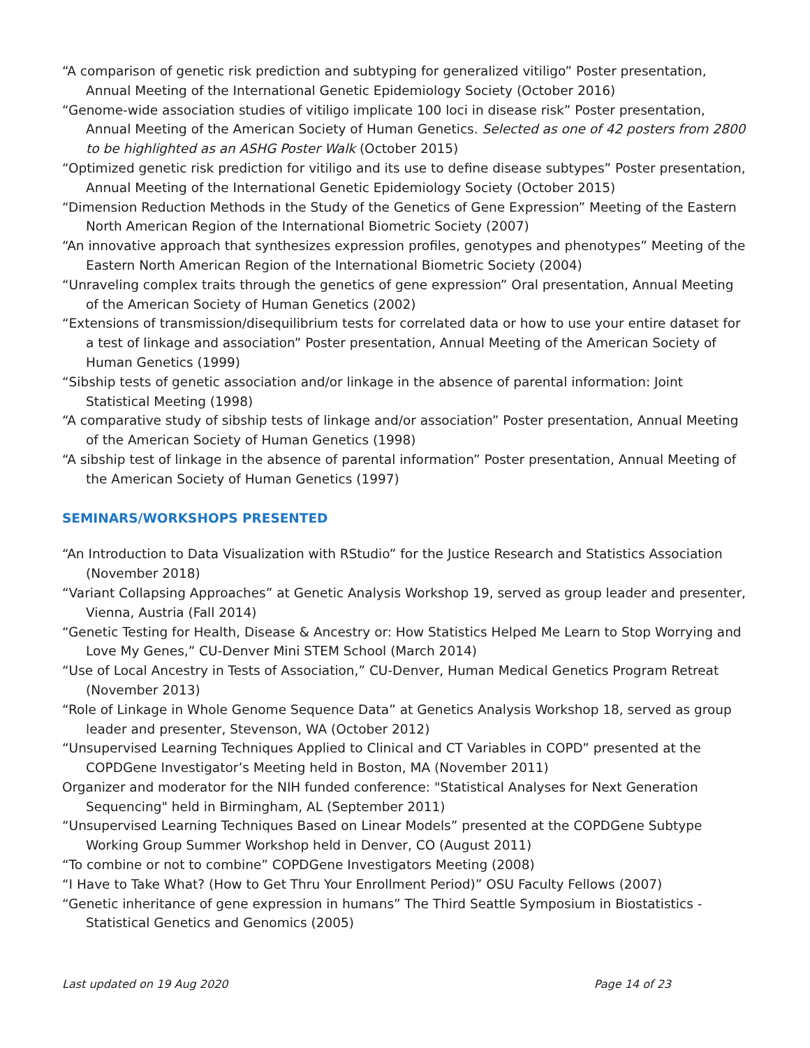“A comparison of genetic risk prediction and subtyping for generalized vitiligo” Poster presentation, Annual Meeting of the International Genetic Epidemiology Society (October 2016)
“Genome-wide association studies of vitiligo implicate 100 loci in disease risk” Poster presentation, Annual Meeting of the American Society of Human Genetics. Selected as one of 42 posters from 2800 to be highlighted as an ASHG Poster Walk (October 2015)
“Optimized genetic risk prediction for vitiligo and its use to define disease subtypes” Poster presentation, Annual Meeting of the International Genetic Epidemiology Society (October 2015)
“Dimension Reduction Methods in the Study of the Genetics of Gene Expression” Meeting of the Eastern North American Region of the International Biometric Society (2007)
“An innovative approach that synthesizes expression profiles, genotypes and phenotypes” Meeting of the Eastern North American Region of the International Biometric Society (2004)
“Unraveling complex traits through the genetics of gene expression” Oral presentation, Annual Meeting of the American Society of Human Genetics (2002)
“Extensions of transmission/disequilibrium tests for correlated data or how to use your entire dataset for a test of linkage and association” Poster presentation, Annual Meeting of the American Society of Human Genetics (1999)
“Sibship tests of genetic association and/or linkage in the absence of parental information: Joint Statistical Meeting (1998)
“A comparative study of sibship tests of linkage and/or association” Poster presentation, Annual Meeting of the American Society of Human Genetics (1998)
“A sibship test of linkage in the absence of parental information” Poster presentation, Annual Meeting of the American Society of Human Genetics (1997)
SEMINARS/WORKSHOPS PRESENTED
“An Introduction to Data Visualization with RStudio” for the Justice Research and Statistics Association (November 2018)
“Variant Collapsing Approaches” at Genetic Analysis Workshop 19, served as group leader and presenter, Vienna, Austria (Fall 2014)
“Genetic Testing for Health, Disease & Ancestry or: How Statistics Helped Me Learn to Stop Worrying and Love My Genes,” CU-Denver Mini STEM School (March 2014)
“Use of Local Ancestry in Tests of Association,” CU-Denver, Human Medical Genetics Program Retreat (November 2013)
“Role of Linkage in Whole Genome Sequence Data” at Genetics Analysis Workshop 18, served as group leader and presenter, Stevenson, WA (October 2012)
“Unsupervised Learning Techniques Applied to Clinical and CT Variables in COPD” presented at the COPDGene Investigator’s Meeting held in Boston, MA (November 2011)
Organizer and moderator for the NIH funded conference: "Statistical Analyses for Next Generation Sequencing" held in Birmingham, AL (September 2011)
“Unsupervised Learning Techniques Based on Linear Models” presented at the COPDGene Subtype Working Group Summer Workshop held in Denver, CO (August 2011)
“To combine or not to combine” COPDGene Investigators Meeting (2008)
“I Have to Take What? (How to Get Thru Your Enrollment Period)” OSU Faculty Fellows (2007)
“Genetic inheritance of gene expression in humans” The Third Seattle Symposium in Biostatistics - Statistical Genetics and Genomics (2005)
Last updated on 19 Aug 2020 Page 14 of 23